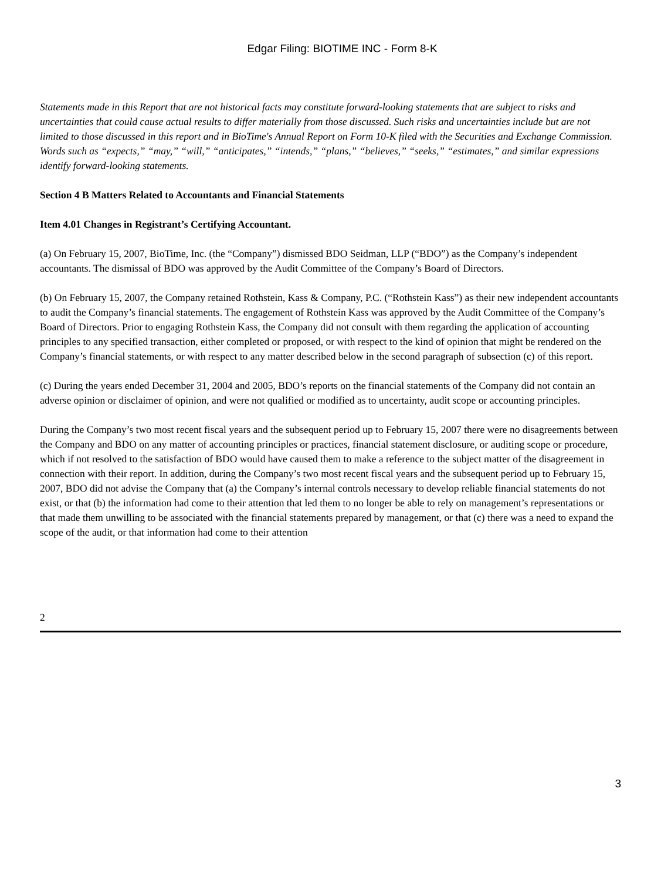Edgar Filing: BIOTIME INC - Form 8-K
Statements made in this Report that are not historical facts may constitute forward-looking statements that are subject to risks and uncertainties that could cause actual results to differ materially from those discussed. Such risks and uncertainties include but are not limited to those discussed in this report and in BioTime's Annual Report on Form 10-K filed with the Securities and Exchange Commission. Words such as “expects,” “may,” “will,” “anticipates,” “intends,” “plans,” “believes,” “seeks,” “estimates,” and similar expressions identify forward-looking statements.
Section 4 B Matters Related to Accountants and Financial Statements
Item 4.01 Changes in Registrant’s Certifying Accountant.
(a) On February 15, 2007, BioTime, Inc. (the “Company”) dismissed BDO Seidman, LLP (“BDO”) as the Company’s independent accountants. The dismissal of BDO was approved by the Audit Committee of the Company’s Board of Directors.
(b) On February 15, 2007, the Company retained Rothstein, Kass & Company, P.C. (“Rothstein Kass”) as their new independent accountants to audit the Company’s financial statements. The engagement of Rothstein Kass was approved by the Audit Committee of the Company’s Board of Directors. Prior to engaging Rothstein Kass, the Company did not consult with them regarding the application of accounting principles to any specified transaction, either completed or proposed, or with respect to the kind of opinion that might be rendered on the Company’s financial statements, or with respect to any matter described below in the second paragraph of subsection (c) of this report.
(c) During the years ended December 31, 2004 and 2005, BDO’s reports on the financial statements of the Company did not contain an adverse opinion or disclaimer of opinion, and were not qualified or modified as to uncertainty, audit scope or accounting principles.
During the Company’s two most recent fiscal years and the subsequent period up to February 15, 2007 there were no disagreements between the Company and BDO on any matter of accounting principles or practices, financial statement disclosure, or auditing scope or procedure, which if not resolved to the satisfaction of BDO would have caused them to make a reference to the subject matter of the disagreement in connection with their report. In addition, during the Company’s two most recent fiscal years and the subsequent period up to February 15, 2007, BDO did not advise the Company that (a) the Company’s internal controls necessary to develop reliable financial statements do not exist, or that (b) the information had come to their attention that led them to no longer be able to rely on management’s representations or that made them unwilling to be associated with the financial statements prepared by management, or that (c) there was a need to expand the scope of the audit, or that information had come to their attention
2
3